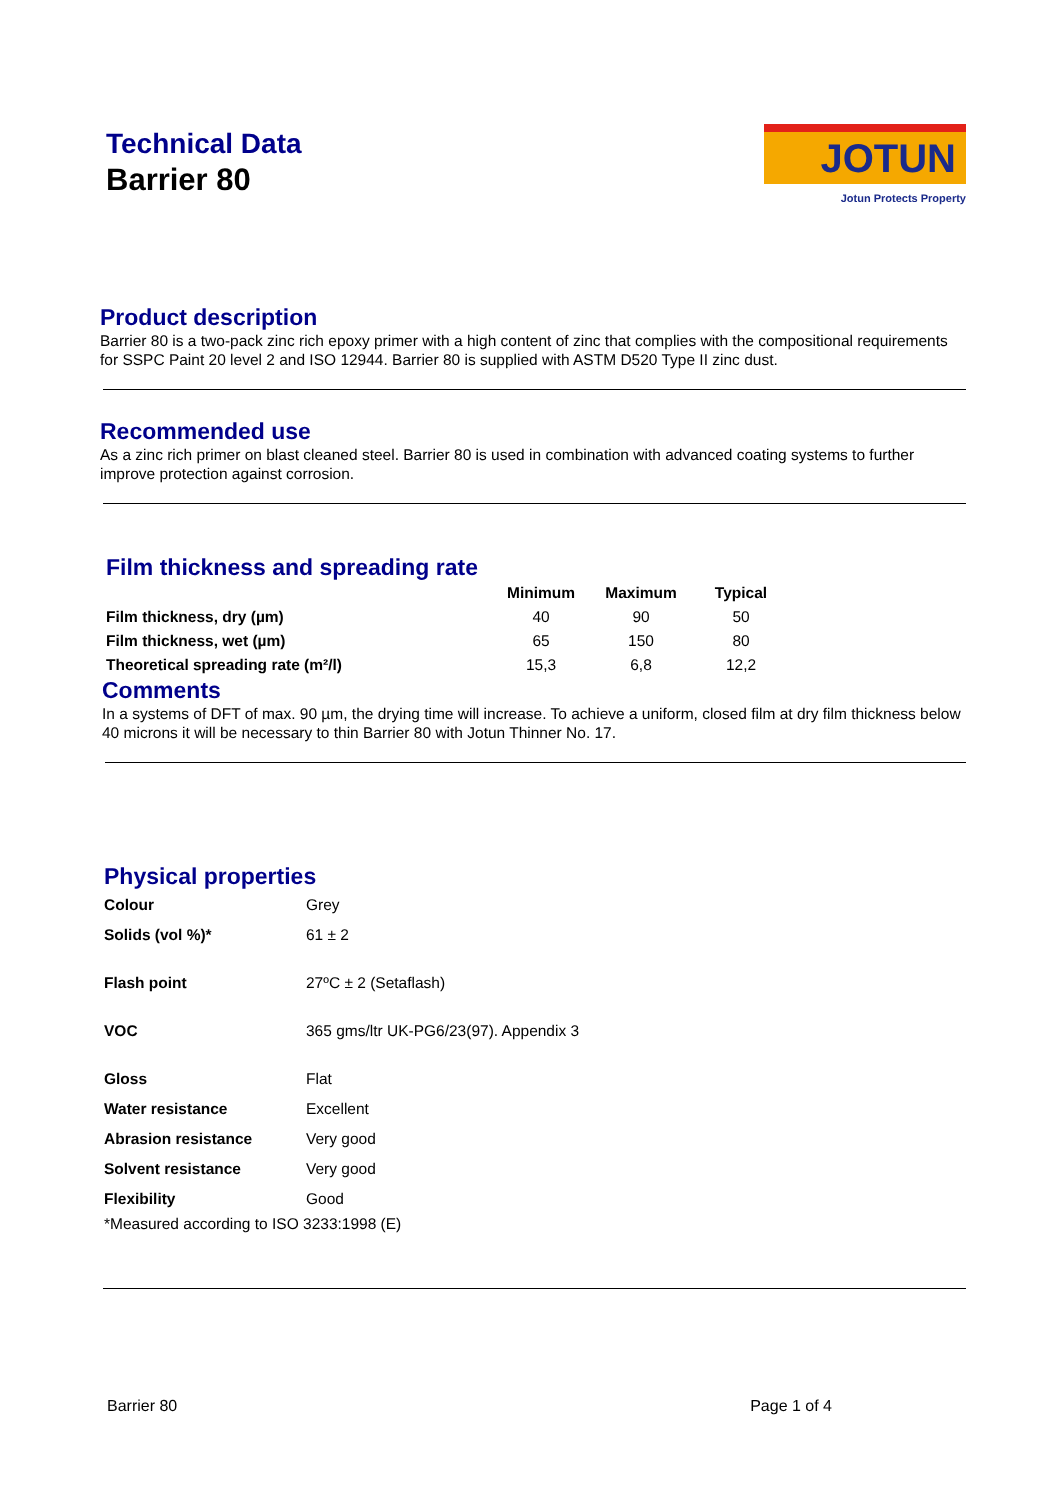Technical Data
Barrier 80
JOTUN
Jotun Protects Property
Product description
Barrier 80 is a two-pack zinc rich epoxy primer with a high content of zinc that complies with the compositional requirements for SSPC Paint 20 level 2 and ISO 12944. Barrier 80 is supplied with ASTM D520 Type II zinc dust.
Recommended use
As a zinc rich primer on blast cleaned steel. Barrier 80 is used in combination with advanced coating systems to further improve protection against corrosion.
Film thickness and spreading rate
| | Minimum | Maximum | Typical |
| --- | --- | --- | --- |
| Film thickness, dry (µm) | 40 | 90 | 50 |
| Film thickness, wet (µm) | 65 | 150 | 80 |
| Theoretical spreading rate (m²/l) | 15,3 | 6,8 | 12,2 |
Comments
In a systems of DFT of max. 90 µm, the drying time will increase. To achieve a uniform, closed film at dry film thickness below 40 microns it will be necessary to thin Barrier 80 with Jotun Thinner No. 17.
Physical properties
| Colour | Grey |
| Solids (vol %)* | 61 ± 2 |
| Flash point | 27ºC ± 2 (Setaflash) |
| VOC | 365 gms/ltr UK-PG6/23(97). Appendix 3 |
| Gloss | Flat |
| Water resistance | Excellent |
| Abrasion resistance | Very good |
| Solvent resistance | Very good |
| Flexibility | Good |
*Measured according to ISO 3233:1998 (E)
Barrier 80 Page 1 of 4